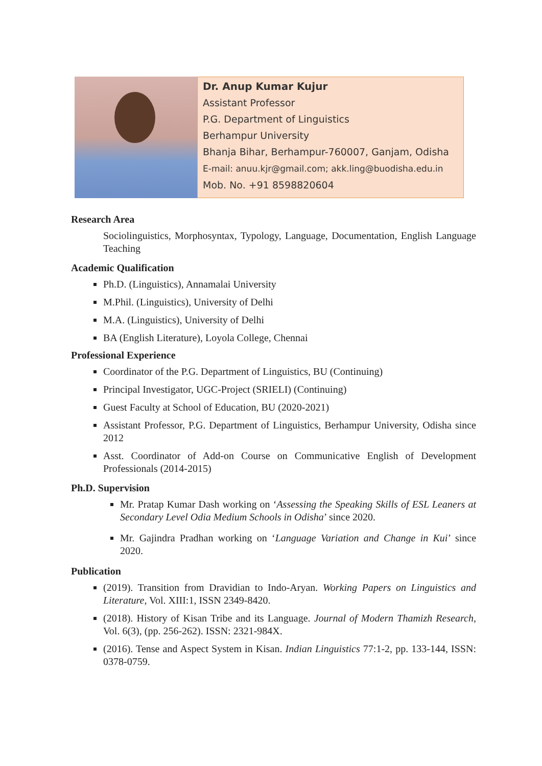Dr. Anup Kumar Kujur
Assistant Professor
P.G. Department of Linguistics
Berhampur University
Bhanja Bihar, Berhampur-760007, Ganjam, Odisha
E-mail: anuu.kjr@gmail.com; akk.ling@buodisha.edu.in
Mob. No. +91 8598820604
Research Area
Sociolinguistics, Morphosyntax, Typology, Language, Documentation, English Language Teaching
Academic Qualification
Ph.D. (Linguistics), Annamalai University
M.Phil. (Linguistics), University of Delhi
M.A. (Linguistics), University of Delhi
BA (English Literature), Loyola College, Chennai
Professional Experience
Coordinator of the P.G. Department of Linguistics, BU (Continuing)
Principal Investigator, UGC-Project (SRIELI) (Continuing)
Guest Faculty at School of Education, BU (2020-2021)
Assistant Professor, P.G. Department of Linguistics, Berhampur University, Odisha since 2012
Asst. Coordinator of Add-on Course on Communicative English of Development Professionals (2014-2015)
Ph.D. Supervision
Mr. Pratap Kumar Dash working on ‘Assessing the Speaking Skills of ESL Leaners at Secondary Level Odia Medium Schools in Odisha’ since 2020.
Mr. Gajindra Pradhan working on ‘Language Variation and Change in Kui’ since 2020.
Publication
(2019). Transition from Dravidian to Indo-Aryan. Working Papers on Linguistics and Literature, Vol. XIII:1, ISSN 2349-8420.
(2018). History of Kisan Tribe and its Language. Journal of Modern Thamizh Research, Vol. 6(3), (pp. 256-262). ISSN: 2321-984X.
(2016). Tense and Aspect System in Kisan. Indian Linguistics 77:1-2, pp. 133-144, ISSN: 0378-0759.